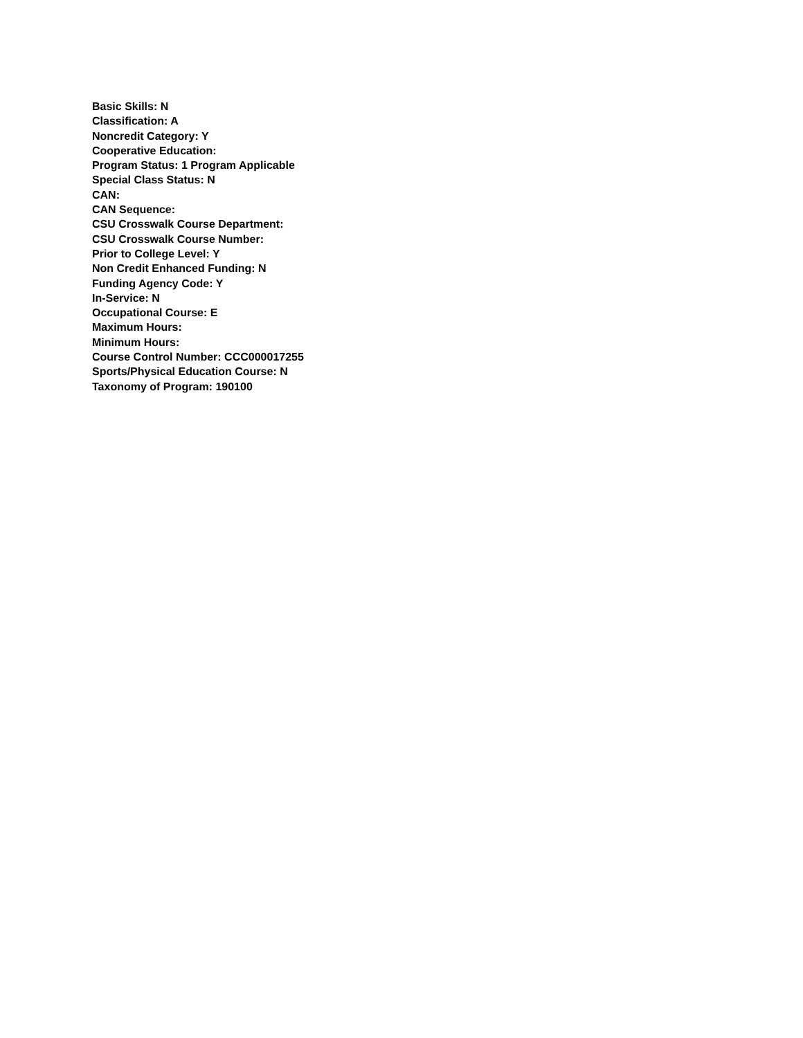Basic Skills: N
Classification: A
Noncredit Category: Y
Cooperative Education:
Program Status: 1 Program Applicable
Special Class Status: N
CAN:
CAN Sequence:
CSU Crosswalk Course Department:
CSU Crosswalk Course Number:
Prior to College Level: Y
Non Credit Enhanced Funding: N
Funding Agency Code: Y
In-Service: N
Occupational Course: E
Maximum Hours:
Minimum Hours:
Course Control Number: CCC000017255
Sports/Physical Education Course: N
Taxonomy of Program: 190100